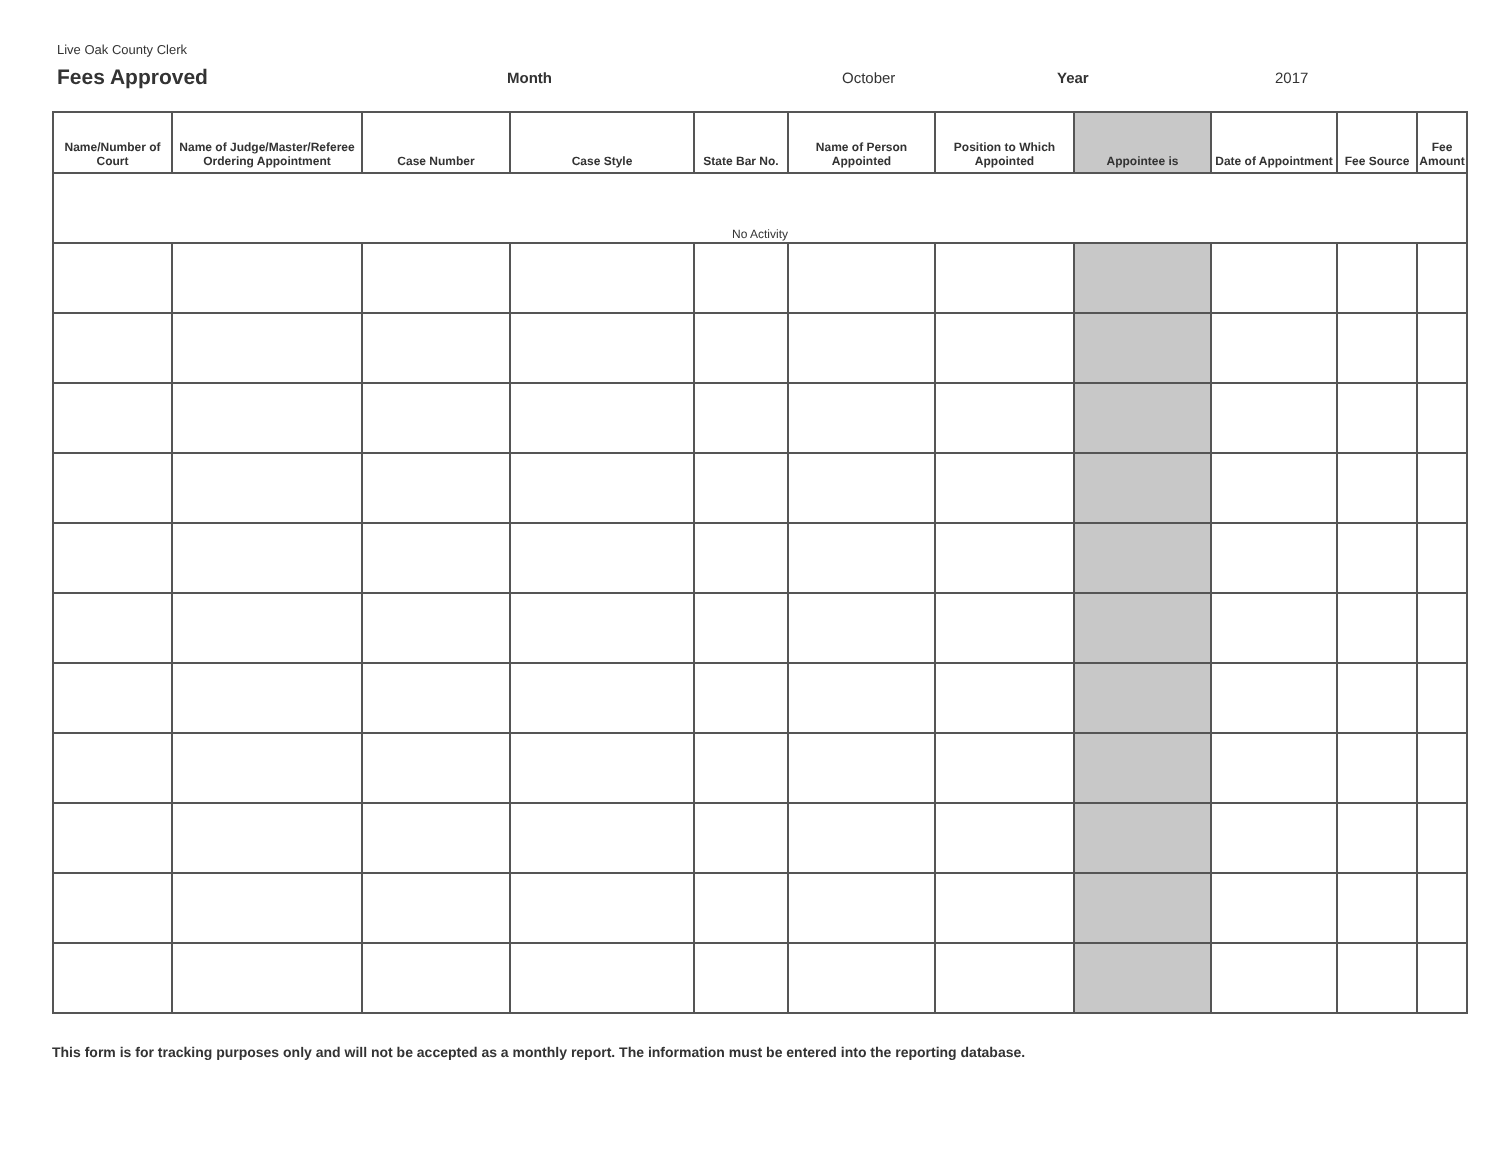Live Oak County Clerk
Fees Approved
Month October Year 2017
| Name/Number of Court | Name of Judge/Master/Referee Ordering Appointment | Case Number | Case Style | State Bar No. | Name of Person Appointed | Position to Which Appointed | Appointee is | Date of Appointment | Fee Source | Fee Amount |
| --- | --- | --- | --- | --- | --- | --- | --- | --- | --- | --- |
| No Activity | | | | | | | | | | |
This form is for tracking purposes only and will not be accepted as a monthly report. The information must be entered into the reporting database.